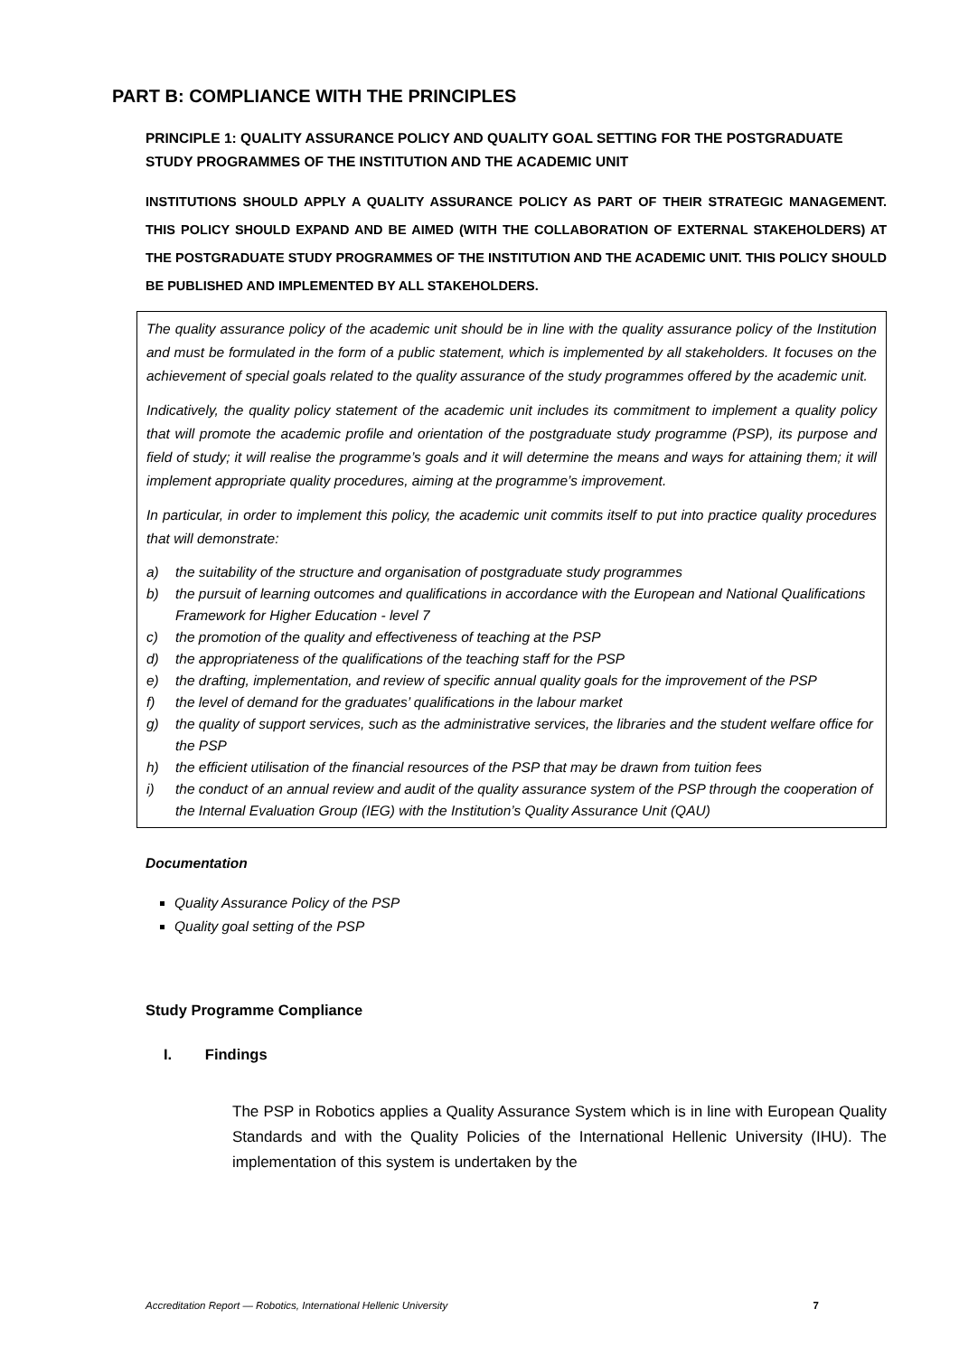PART B: COMPLIANCE WITH THE PRINCIPLES
PRINCIPLE 1: QUALITY ASSURANCE POLICY AND QUALITY GOAL SETTING FOR THE POSTGRADUATE STUDY PROGRAMMES OF THE INSTITUTION AND THE ACADEMIC UNIT
INSTITUTIONS SHOULD APPLY A QUALITY ASSURANCE POLICY AS PART OF THEIR STRATEGIC MANAGEMENT. THIS POLICY SHOULD EXPAND AND BE AIMED (WITH THE COLLABORATION OF EXTERNAL STAKEHOLDERS) AT THE POSTGRADUATE STUDY PROGRAMMES OF THE INSTITUTION AND THE ACADEMIC UNIT. THIS POLICY SHOULD BE PUBLISHED AND IMPLEMENTED BY ALL STAKEHOLDERS.
The quality assurance policy of the academic unit should be in line with the quality assurance policy of the Institution and must be formulated in the form of a public statement, which is implemented by all stakeholders. It focuses on the achievement of special goals related to the quality assurance of the study programmes offered by the academic unit.
Indicatively, the quality policy statement of the academic unit includes its commitment to implement a quality policy that will promote the academic profile and orientation of the postgraduate study programme (PSP), its purpose and field of study; it will realise the programme’s goals and it will determine the means and ways for attaining them; it will implement appropriate quality procedures, aiming at the programme’s improvement.
In particular, in order to implement this policy, the academic unit commits itself to put into practice quality procedures that will demonstrate:
a) the suitability of the structure and organisation of postgraduate study programmes
b) the pursuit of learning outcomes and qualifications in accordance with the European and National Qualifications Framework for Higher Education - level 7
c) the promotion of the quality and effectiveness of teaching at the PSP
d) the appropriateness of the qualifications of the teaching staff for the PSP
e) the drafting, implementation, and review of specific annual quality goals for the improvement of the PSP
f) the level of demand for the graduates’ qualifications in the labour market
g) the quality of support services, such as the administrative services, the libraries and the student welfare office for the PSP
h) the efficient utilisation of the financial resources of the PSP that may be drawn from tuition fees
i) the conduct of an annual review and audit of the quality assurance system of the PSP through the cooperation of the Internal Evaluation Group (IEG) with the Institution’s Quality Assurance Unit (QAU)
Documentation
Quality Assurance Policy of the PSP
Quality goal setting of the PSP
Study Programme Compliance
I. Findings
The PSP in Robotics applies a Quality Assurance System which is in line with European Quality Standards and with the Quality Policies of the International Hellenic University (IHU). The implementation of this system is undertaken by the
Accreditation Report — Robotics, International Hellenic University 7